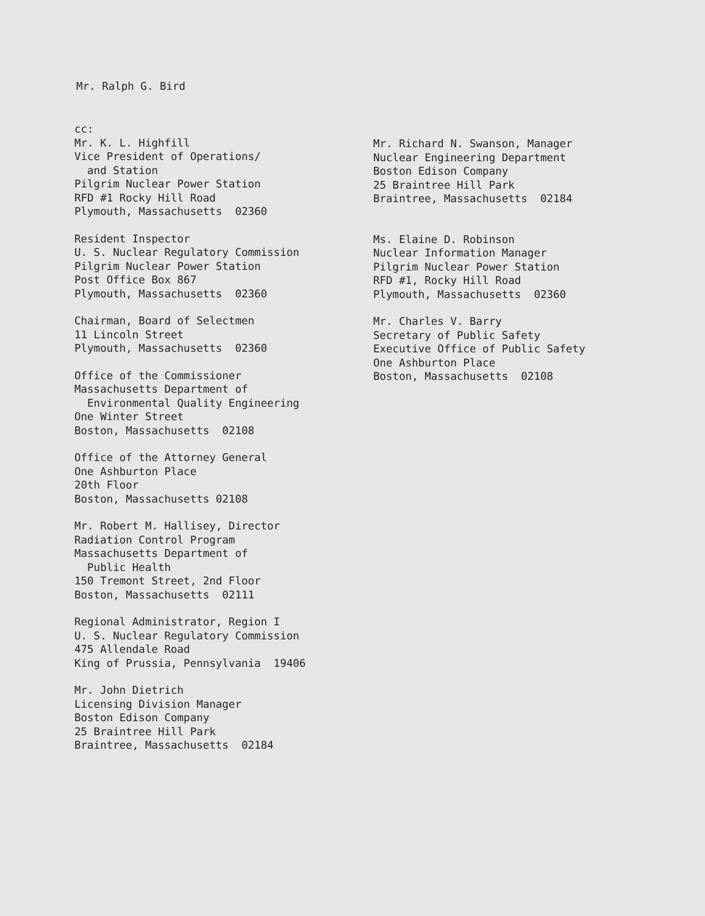Mr. Ralph G. Bird
cc:
Mr. K. L. Highfill
Vice President of Operations/
and Station
Pilgrim Nuclear Power Station
RFD #1 Rocky Hill Road
Plymouth, Massachusetts 02360
Resident Inspector
U. S. Nuclear Regulatory Commission
Pilgrim Nuclear Power Station
Post Office Box 867
Plymouth, Massachusetts 02360
Chairman, Board of Selectmen
11 Lincoln Street
Plymouth, Massachusetts 02360
Office of the Commissioner
Massachusetts Department of
Environmental Quality Engineering
One Winter Street
Boston, Massachusetts 02108
Office of the Attorney General
One Ashburton Place
20th Floor
Boston, Massachusetts 02108
Mr. Robert M. Hallisey, Director
Radiation Control Program
Massachusetts Department of
Public Health
150 Tremont Street, 2nd Floor
Boston, Massachusetts 02111
Regional Administrator, Region I
U. S. Nuclear Regulatory Commission
475 Allendale Road
King of Prussia, Pennsylvania 19406
Mr. John Dietrich
Licensing Division Manager
Boston Edison Company
25 Braintree Hill Park
Braintree, Massachusetts 02184
Mr. Richard N. Swanson, Manager
Nuclear Engineering Department
Boston Edison Company
25 Braintree Hill Park
Braintree, Massachusetts 02184
Ms. Elaine D. Robinson
Nuclear Information Manager
Pilgrim Nuclear Power Station
RFD #1, Rocky Hill Road
Plymouth, Massachusetts 02360
Mr. Charles V. Barry
Secretary of Public Safety
Executive Office of Public Safety
One Ashburton Place
Boston, Massachusetts 02108